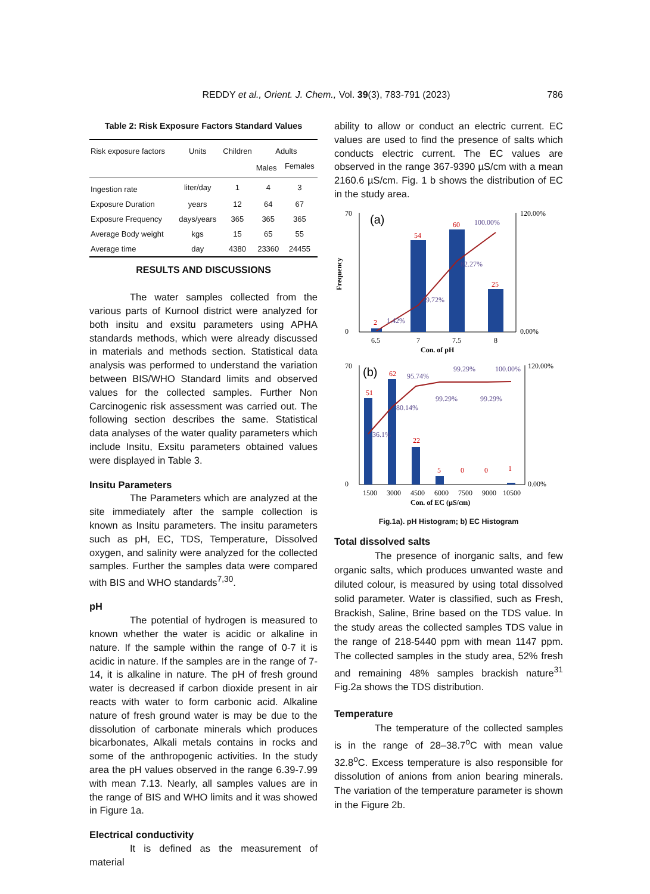REDDY et al., Orient. J. Chem., Vol. 39(3), 783-791 (2023)
786
Table 2: Risk Exposure Factors Standard Values
| Risk exposure factors | Units | Children | Adults | |
| --- | --- | --- | --- | --- |
| | | | Males | Females |
| Ingestion rate | liter/day | 1 | 4 | 3 |
| Exposure Duration | years | 12 | 64 | 67 |
| Exposure Frequency | days/years | 365 | 365 | 365 |
| Average Body weight | kgs | 15 | 65 | 55 |
| Average time | day | 4380 | 23360 | 24455 |
RESULTS AND DISCUSSIONS
The water samples collected from the various parts of Kurnool district were analyzed for both insitu and exsitu parameters using APHA standards methods, which were already discussed in materials and methods section. Statistical data analysis was performed to understand the variation between BIS/WHO Standard limits and observed values for the collected samples. Further Non Carcinogenic risk assessment was carried out. The following section describes the same. Statistical data analyses of the water quality parameters which include Insitu, Exsitu parameters obtained values were displayed in Table 3.
Insitu Parameters
The Parameters which are analyzed at the site immediately after the sample collection is known as Insitu parameters. The insitu parameters such as pH, EC, TDS, Temperature, Dissolved oxygen, and salinity were analyzed for the collected samples. Further the samples data were compared with BIS and WHO standards<sup>7,30</sup>.
pH
The potential of hydrogen is measured to known whether the water is acidic or alkaline in nature. If the sample within the range of 0-7 it is acidic in nature. If the samples are in the range of 7-14, it is alkaline in nature. The pH of fresh ground water is decreased if carbon dioxide present in air reacts with water to form carbonic acid. Alkaline nature of fresh ground water is may be due to the dissolution of carbonate minerals which produces bicarbonates, Alkali metals contains in rocks and some of the anthropogenic activities. In the study area the pH values observed in the range 6.39-7.99 with mean 7.13. Nearly, all samples values are in the range of BIS and WHO limits and it was showed in Figure 1a.
Electrical conductivity
It is defined as the measurement of material
ability to allow or conduct an electric current. EC values are used to find the presence of salts which conducts electric current. The EC values are observed in the range 367-9390 µS/cm with a mean 2160.6 µS/cm. Fig. 1 b shows the distribution of EC in the study area.
70
0
(a)
2
54
60
25
1.42%
39.72%
82.27%
100.00%
6.5
7
7.5
8
Con. of pH
120.00%
0.00%
Frequency
70
0
(b)
51
62
22
5
0
0
1
36.1%
80.14%
95.74%
99.29%
99.29%
99.29%
100.00%
1500
3000
4500
6000
7500
9000
10500
Con. of EC (µS/cm)
120.00%
0.00%
Fig.1a). pH Histogram; b) EC Histogram
Total dissolved salts
The presence of inorganic salts, and few organic salts, which produces unwanted waste and diluted colour, is measured by using total dissolved solid parameter. Water is classified, such as Fresh, Brackish, Saline, Brine based on the TDS value. In the study areas the collected samples TDS value in the range of 218-5440 ppm with mean 1147 ppm. The collected samples in the study area, 52% fresh and remaining 48% samples brackish nature<sup>31</sup> Fig.2a shows the TDS distribution.
Temperature
The temperature of the collected samples is in the range of 28–38.7<sup>o</sup>C with mean value 32.8<sup>o</sup>C. Excess temperature is also responsible for dissolution of anions from anion bearing minerals. The variation of the temperature parameter is shown in the Figure 2b.